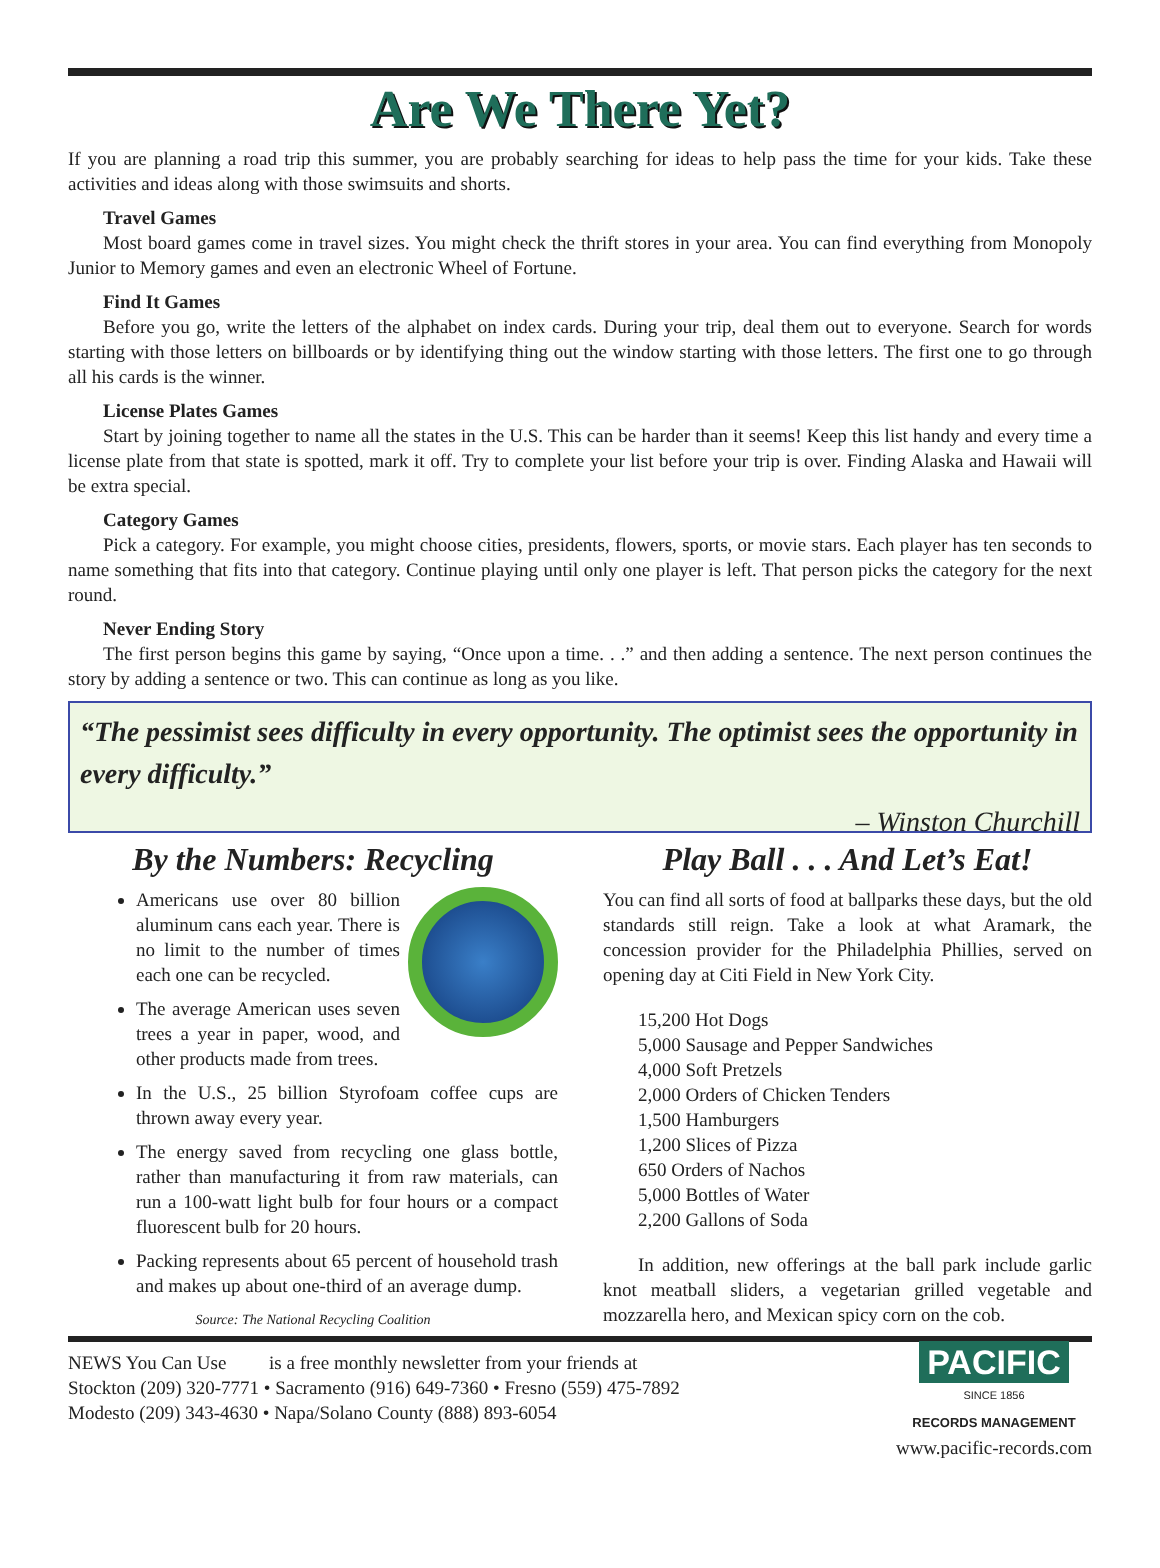Are We There Yet?
If you are planning a road trip this summer, you are probably searching for ideas to help pass the time for your kids. Take these activities and ideas along with those swimsuits and shorts.
Travel Games
Most board games come in travel sizes. You might check the thrift stores in your area. You can find everything from Monopoly Junior to Memory games and even an electronic Wheel of Fortune.
Find It Games
Before you go, write the letters of the alphabet on index cards. During your trip, deal them out to everyone. Search for words starting with those letters on billboards or by identifying thing out the window starting with those letters. The first one to go through all his cards is the winner.
License Plates Games
Start by joining together to name all the states in the U.S. This can be harder than it seems! Keep this list handy and every time a license plate from that state is spotted, mark it off. Try to complete your list before your trip is over. Finding Alaska and Hawaii will be extra special.
Category Games
Pick a category. For example, you might choose cities, presidents, flowers, sports, or movie stars. Each player has ten seconds to name something that fits into that category. Continue playing until only one player is left. That person picks the category for the next round.
Never Ending Story
The first person begins this game by saying, “Once upon a time. . .” and then adding a sentence. The next person continues the story by adding a sentence or two. This can continue as long as you like.
“The pessimist sees difficulty in every opportunity. The optimist sees the opportunity in every difficulty.”
– Winston Churchill
By the Numbers: Recycling
Americans use over 80 billion aluminum cans each year. There is no limit to the number of times each one can be recycled.
The average American uses seven trees a year in paper, wood, and other products made from trees.
In the U.S., 25 billion Styrofoam coffee cups are thrown away every year.
The energy saved from recycling one glass bottle, rather than manufacturing it from raw materials, can run a 100-watt light bulb for four hours or a compact fluorescent bulb for 20 hours.
Packing represents about 65 percent of household trash and makes up about one-third of an average dump.
Source: The National Recycling Coalition
Play Ball . . . And Let’s Eat!
You can find all sorts of food at ballparks these days, but the old standards still reign. Take a look at what Aramark, the concession provider for the Philadelphia Phillies, served on opening day at Citi Field in New York City.
15,200 Hot Dogs
5,000 Sausage and Pepper Sandwiches
4,000 Soft Pretzels
2,000 Orders of Chicken Tenders
1,500 Hamburgers
1,200 Slices of Pizza
650 Orders of Nachos
5,000 Bottles of Water
2,200 Gallons of Soda
In addition, new offerings at the ball park include garlic knot meatball sliders, a vegetarian grilled vegetable and mozzarella hero, and Mexican spicy corn on the cob.
NEWS You Can Use is a free monthly newsletter from your friends at
Stockton (209) 320-7771 • Sacramento (916) 649-7360 • Fresno (559) 475-7892
Modesto (209) 343-4630 • Napa/Solano County (888) 893-6054
PACIFIC
SINCE 1856
RECORDS MANAGEMENT
www.pacific-records.com